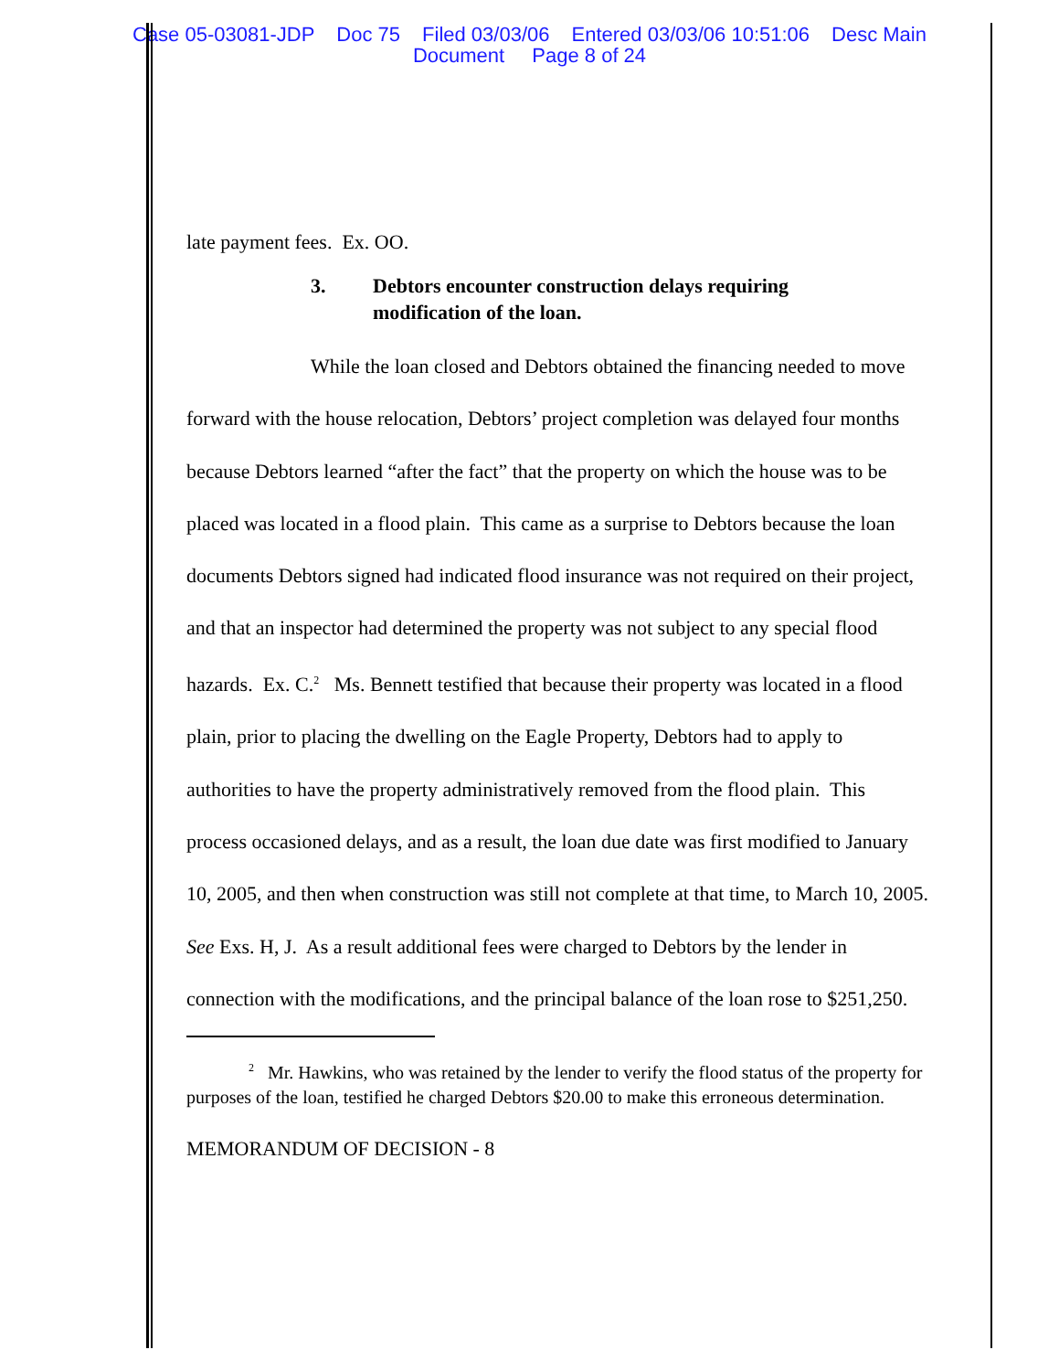Case 05-03081-JDP Doc 75 Filed 03/03/06 Entered 03/03/06 10:51:06 Desc Main
Document Page 8 of 24
late payment fees. Ex. OO.
3. Debtors encounter construction delays requiring
modification of the loan.
While the loan closed and Debtors obtained the financing needed to move forward with the house relocation, Debtors’ project completion was delayed four months because Debtors learned “after the fact” that the property on which the house was to be placed was located in a flood plain. This came as a surprise to Debtors because the loan documents Debtors signed had indicated flood insurance was not required on their project, and that an inspector had determined the property was not subject to any special flood hazards. Ex. C.<sup>2</sup> Ms. Bennett testified that because their property was located in a flood plain, prior to placing the dwelling on the Eagle Property, Debtors had to apply to authorities to have the property administratively removed from the flood plain. This process occasioned delays, and as a result, the loan due date was first modified to January 10, 2005, and then when construction was still not complete at that time, to March 10, 2005. See Exs. H, J. As a result additional fees were charged to Debtors by the lender in connection with the modifications, and the principal balance of the loan rose to $251,250.
<sup>2</sup> Mr. Hawkins, who was retained by the lender to verify the flood status of the property for purposes of the loan, testified he charged Debtors $20.00 to make this erroneous determination.
MEMORANDUM OF DECISION - 8